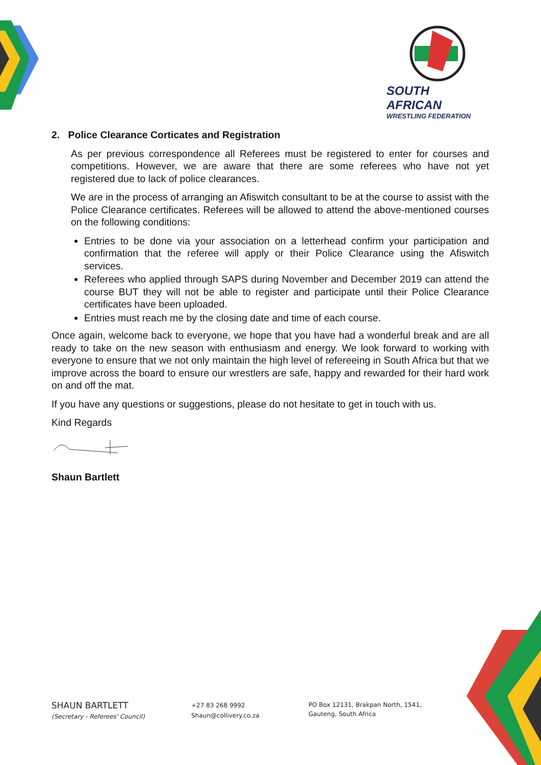SOUTH AFRICAN
WRESTLING FEDERATION
2. Police Clearance Corticates and Registration
As per previous correspondence all Referees must be registered to enter for courses and competitions. However, we are aware that there are some referees who have not yet registered due to lack of police clearances.
We are in the process of arranging an Afiswitch consultant to be at the course to assist with the Police Clearance certificates. Referees will be allowed to attend the above-mentioned courses on the following conditions:
Entries to be done via your association on a letterhead confirm your participation and confirmation that the referee will apply or their Police Clearance using the Afiswitch services.
Referees who applied through SAPS during November and December 2019 can attend the course BUT they will not be able to register and participate until their Police Clearance certificates have been uploaded.
Entries must reach me by the closing date and time of each course.
Once again, welcome back to everyone, we hope that you have had a wonderful break and are all ready to take on the new season with enthusiasm and energy. We look forward to working with everyone to ensure that we not only maintain the high level of refereeing in South Africa but that we improve across the board to ensure our wrestlers are safe, happy and rewarded for their hard work on and off the mat.
If you have any questions or suggestions, please do not hesitate to get in touch with us.
Kind Regards
Shaun Bartlett
SHAUN BARTLETT
(Secretary - Referees' Council)
+27 83 268 9992
Shaun@collivery.co.za
PO Box 12131, Brakpan North, 1541,
Gauteng, South Africa